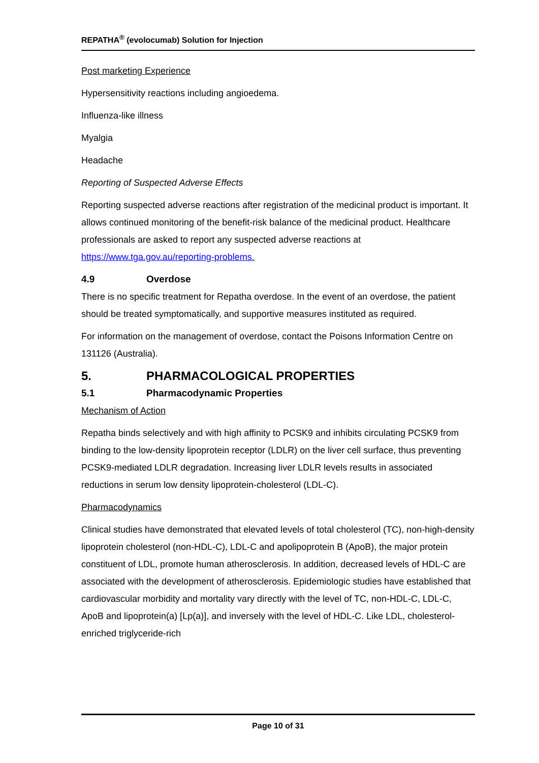REPATHA<sup>®</sup> (evolocumab) Solution for Injection
Post marketing Experience
Hypersensitivity reactions including angioedema.
Influenza-like illness
Myalgia
Headache
Reporting of Suspected Adverse Effects
Reporting suspected adverse reactions after registration of the medicinal product is important. It allows continued monitoring of the benefit-risk balance of the medicinal product. Healthcare professionals are asked to report any suspected adverse reactions at https://www.tga.gov.au/reporting-problems.
4.9 Overdose
There is no specific treatment for Repatha overdose. In the event of an overdose, the patient should be treated symptomatically, and supportive measures instituted as required.
For information on the management of overdose, contact the Poisons Information Centre on 131126 (Australia).
5. PHARMACOLOGICAL PROPERTIES
5.1 Pharmacodynamic Properties
Mechanism of Action
Repatha binds selectively and with high affinity to PCSK9 and inhibits circulating PCSK9 from binding to the low-density lipoprotein receptor (LDLR) on the liver cell surface, thus preventing PCSK9-mediated LDLR degradation. Increasing liver LDLR levels results in associated reductions in serum low density lipoprotein-cholesterol (LDL-C).
Pharmacodynamics
Clinical studies have demonstrated that elevated levels of total cholesterol (TC), non-high-density lipoprotein cholesterol (non-HDL-C), LDL-C and apolipoprotein B (ApoB), the major protein constituent of LDL, promote human atherosclerosis. In addition, decreased levels of HDL-C are associated with the development of atherosclerosis. Epidemiologic studies have established that cardiovascular morbidity and mortality vary directly with the level of TC, non-HDL-C, LDL-C, ApoB and lipoprotein(a) [Lp(a)], and inversely with the level of HDL-C. Like LDL, cholesterol-enriched triglyceride-rich
Page 10 of 31